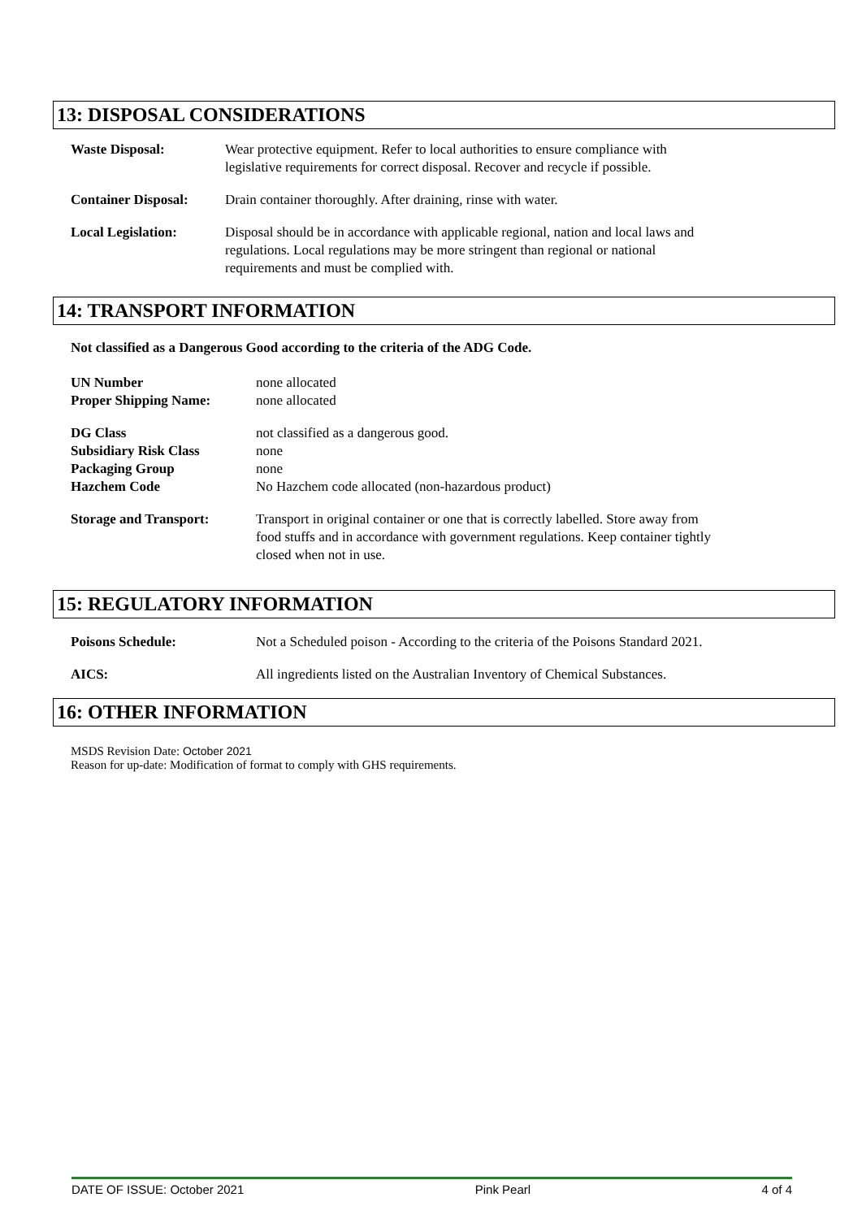13: DISPOSAL CONSIDERATIONS
| Waste Disposal: | Wear protective equipment. Refer to local authorities to ensure compliance with legislative requirements for correct disposal. Recover and recycle if possible. |
| Container Disposal: | Drain container thoroughly. After draining, rinse with water. |
| Local Legislation: | Disposal should be in accordance with applicable regional, nation and local laws and regulations. Local regulations may be more stringent than regional or national requirements and must be complied with. |
14: TRANSPORT INFORMATION
Not classified as a Dangerous Good according to the criteria of the ADG Code.
| UN Number | none allocated |
| Proper Shipping Name: | none allocated |
| DG Class | not classified as a dangerous good. |
| Subsidiary Risk Class | none |
| Packaging Group | none |
| Hazchem Code | No Hazchem code allocated (non-hazardous product) |
| Storage and Transport: | Transport in original container or one that is correctly labelled. Store away from food stuffs and in accordance with government regulations. Keep container tightly closed when not in use. |
15: REGULATORY INFORMATION
| Poisons Schedule: | Not a Scheduled poison - According to the criteria of the Poisons Standard 2021. |
| AICS: | All ingredients listed on the Australian Inventory of Chemical Substances. |
16: OTHER INFORMATION
MSDS Revision Date: October 2021
Reason for up-date: Modification of format to comply with GHS requirements.
DATE OF ISSUE: October 2021 Pink Pearl 4 of 4